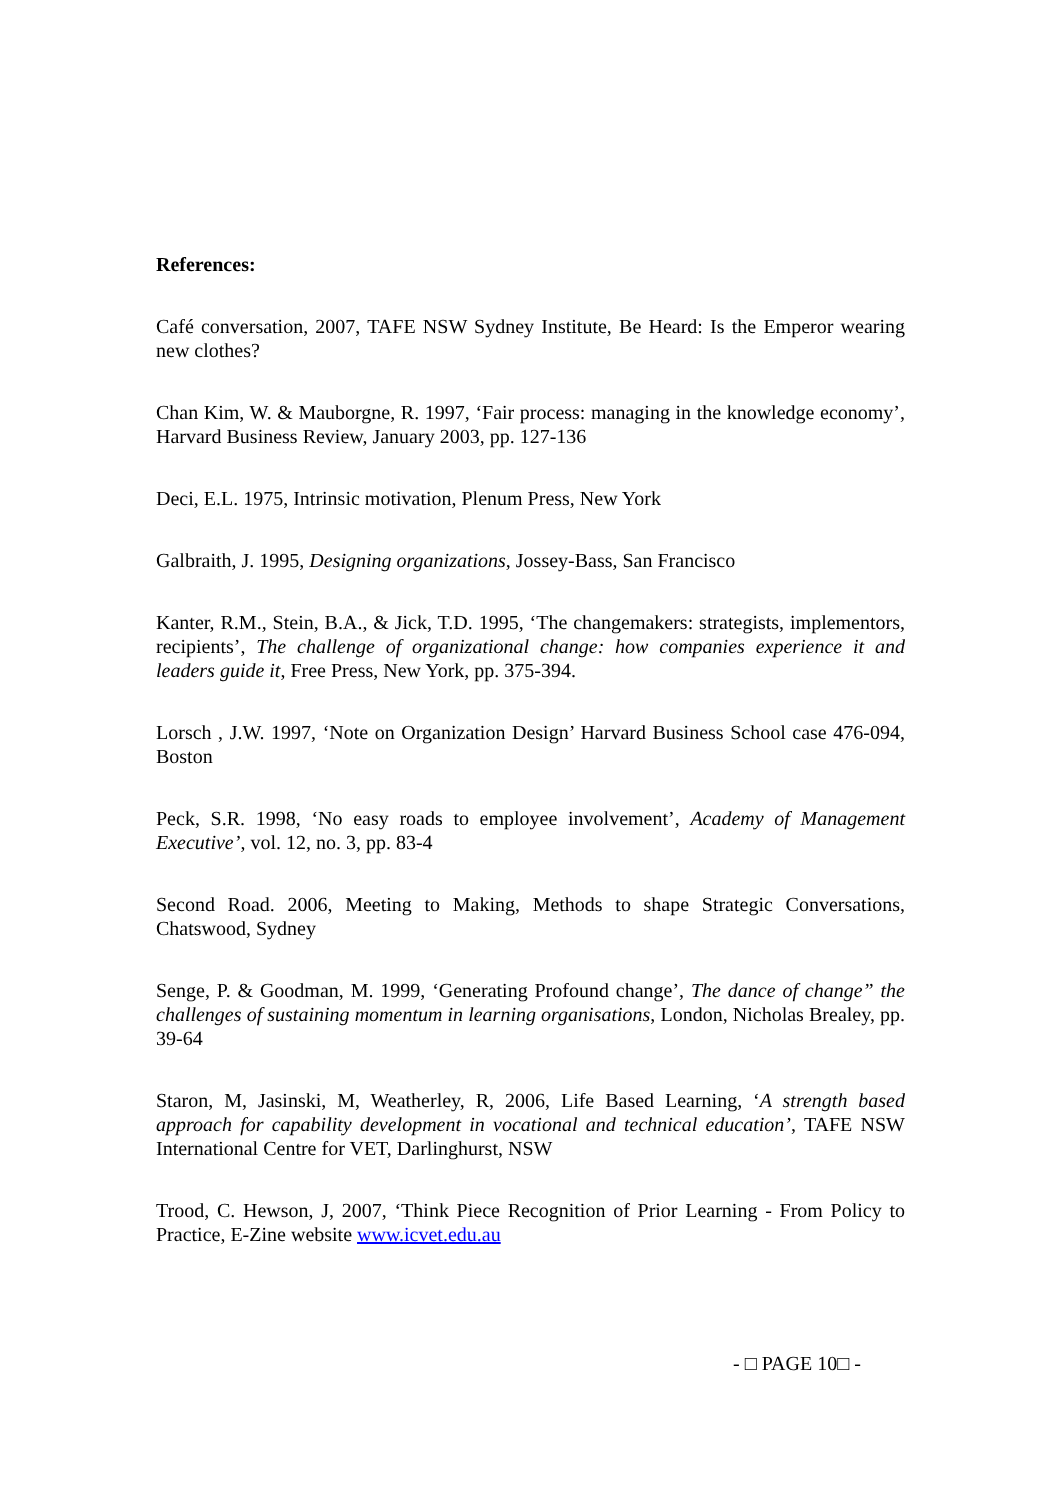References:
Café conversation, 2007, TAFE NSW Sydney Institute, Be Heard: Is the Emperor wearing new clothes?
Chan Kim, W. & Mauborgne, R. 1997, ‘Fair process: managing in the knowledge economy’, Harvard Business Review, January 2003, pp. 127-136
Deci, E.L. 1975, Intrinsic motivation, Plenum Press, New York
Galbraith, J. 1995, Designing organizations, Jossey-Bass, San Francisco
Kanter, R.M., Stein, B.A., & Jick, T.D. 1995, ‘The changemakers: strategists, implementors, recipients’, The challenge of organizational change: how companies experience it and leaders guide it, Free Press, New York, pp. 375-394.
Lorsch , J.W. 1997, ‘Note on Organization Design’ Harvard Business School case 476-094, Boston
Peck, S.R. 1998, ‘No easy roads to employee involvement’, Academy of Management Executive’, vol. 12, no. 3, pp. 83-4
Second Road. 2006, Meeting to Making, Methods to shape Strategic Conversations, Chatswood, Sydney
Senge, P. & Goodman, M. 1999, ‘Generating Profound change’, The dance of change” the challenges of sustaining momentum in learning organisations, London, Nicholas Brealey, pp. 39-64
Staron, M, Jasinski, M, Weatherley, R, 2006, Life Based Learning, ‘A strength based approach for capability development in vocational and technical education’, TAFE NSW International Centre for VET, Darlinghurst, NSW
Trood, C. Hewson, J, 2007, ‘Think Piece Recognition of Prior Learning - From Policy to Practice, E-Zine website www.icvet.edu.au
- □ PAGE 10□ -